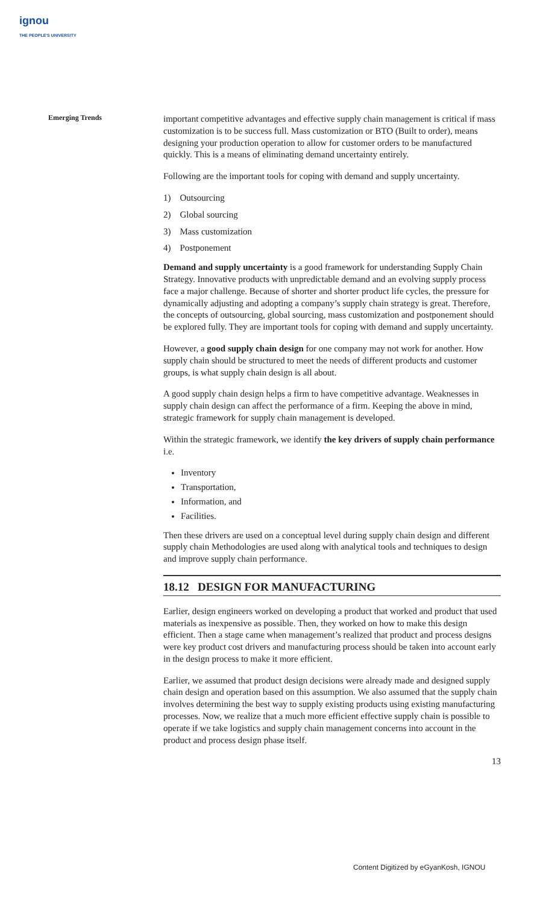ignou
THE PEOPLE'S UNIVERSITY
Emerging Trends
important competitive advantages and effective supply chain management is critical if mass customization is to be success full. Mass customization or BTO (Built to order), means designing your production operation to allow for customer orders to be manufactured quickly. This is a means of eliminating demand uncertainty entirely.
Following are the important tools for coping with demand and supply uncertainty.
1) Outsourcing
2) Global sourcing
3) Mass customization
4) Postponement
Demand and supply uncertainty is a good framework for understanding Supply Chain Strategy. Innovative products with unpredictable demand and an evolving supply process face a major challenge. Because of shorter and shorter product life cycles, the pressure for dynamically adjusting and adopting a company’s supply chain strategy is great. Therefore, the concepts of outsourcing, global sourcing, mass customization and postponement should be explored fully. They are important tools for coping with demand and supply uncertainty.
However, a good supply chain design for one company may not work for another. How supply chain should be structured to meet the needs of different products and customer groups, is what supply chain design is all about.
A good supply chain design helps a firm to have competitive advantage. Weaknesses in supply chain design can affect the performance of a firm. Keeping the above in mind, strategic framework for supply chain management is developed.
Within the strategic framework, we identify the key drivers of supply chain performance i.e.
Inventory
Transportation,
Information, and
Facilities.
Then these drivers are used on a conceptual level during supply chain design and different supply chain Methodologies are used along with analytical tools and techniques to design and improve supply chain performance.
18.12 DESIGN FOR MANUFACTURING
Earlier, design engineers worked on developing a product that worked and product that used materials as inexpensive as possible. Then, they worked on how to make this design efficient. Then a stage came when management’s realized that product and process designs were key product cost drivers and manufacturing process should be taken into account early in the design process to make it more efficient.
Earlier, we assumed that product design decisions were already made and designed supply chain design and operation based on this assumption. We also assumed that the supply chain involves determining the best way to supply existing products using existing manufacturing processes. Now, we realize that a much more efficient effective supply chain is possible to operate if we take logistics and supply chain management concerns into account in the product and process design phase itself.
13
Content Digitized by eGyanKosh, IGNOU